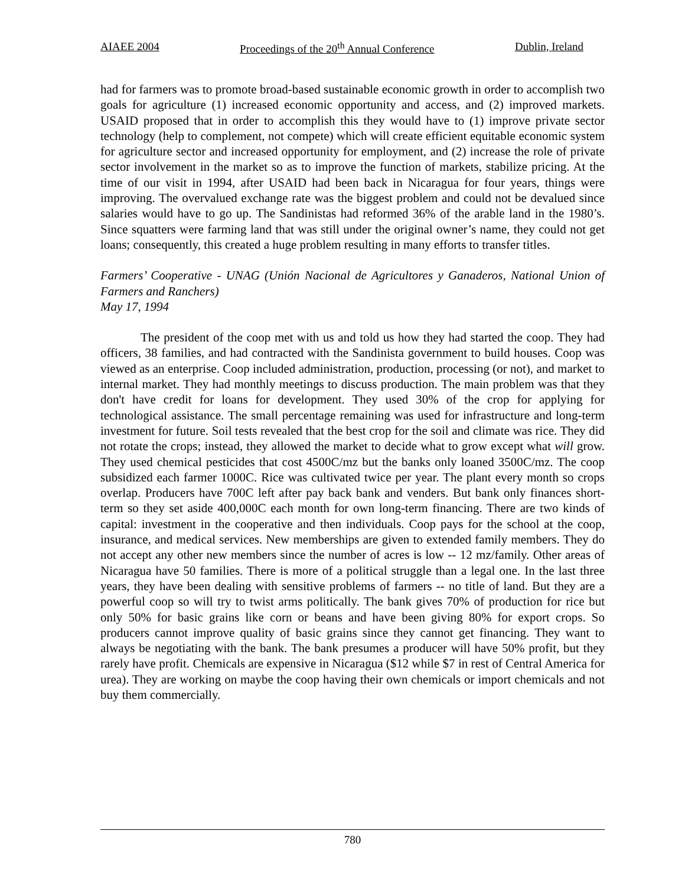AIAEE 2004 Proceedings of the 20<sup>th</sup> Annual Conference Dublin, Ireland
had for farmers was to promote broad-based sustainable economic growth in order to accomplish two goals for agriculture (1) increased economic opportunity and access, and (2) improved markets. USAID proposed that in order to accomplish this they would have to (1) improve private sector technology (help to complement, not compete) which will create efficient equitable economic system for agriculture sector and increased opportunity for employment, and (2) increase the role of private sector involvement in the market so as to improve the function of markets, stabilize pricing. At the time of our visit in 1994, after USAID had been back in Nicaragua for four years, things were improving. The overvalued exchange rate was the biggest problem and could not be devalued since salaries would have to go up. The Sandinistas had reformed 36% of the arable land in the 1980’s. Since squatters were farming land that was still under the original owner’s name, they could not get loans; consequently, this created a huge problem resulting in many efforts to transfer titles.
Farmers’ Cooperative - UNAG (Unión Nacional de Agricultores y Ganaderos, National Union of Farmers and Ranchers)
May 17, 1994
The president of the coop met with us and told us how they had started the coop. They had officers, 38 families, and had contracted with the Sandinista government to build houses. Coop was viewed as an enterprise. Coop included administration, production, processing (or not), and market to internal market. They had monthly meetings to discuss production. The main problem was that they don't have credit for loans for development. They used 30% of the crop for applying for technological assistance. The small percentage remaining was used for infrastructure and long-term investment for future. Soil tests revealed that the best crop for the soil and climate was rice. They did not rotate the crops; instead, they allowed the market to decide what to grow except what will grow. They used chemical pesticides that cost 4500C/mz but the banks only loaned 3500C/mz. The coop subsidized each farmer 1000C. Rice was cultivated twice per year. The plant every month so crops overlap. Producers have 700C left after pay back bank and venders. But bank only finances short-term so they set aside 400,000C each month for own long-term financing. There are two kinds of capital: investment in the cooperative and then individuals. Coop pays for the school at the coop, insurance, and medical services. New memberships are given to extended family members. They do not accept any other new members since the number of acres is low -- 12 mz/family. Other areas of Nicaragua have 50 families. There is more of a political struggle than a legal one. In the last three years, they have been dealing with sensitive problems of farmers -- no title of land. But they are a powerful coop so will try to twist arms politically. The bank gives 70% of production for rice but only 50% for basic grains like corn or beans and have been giving 80% for export crops. So producers cannot improve quality of basic grains since they cannot get financing. They want to always be negotiating with the bank. The bank presumes a producer will have 50% profit, but they rarely have profit. Chemicals are expensive in Nicaragua ($12 while $7 in rest of Central America for urea). They are working on maybe the coop having their own chemicals or import chemicals and not buy them commercially.
780